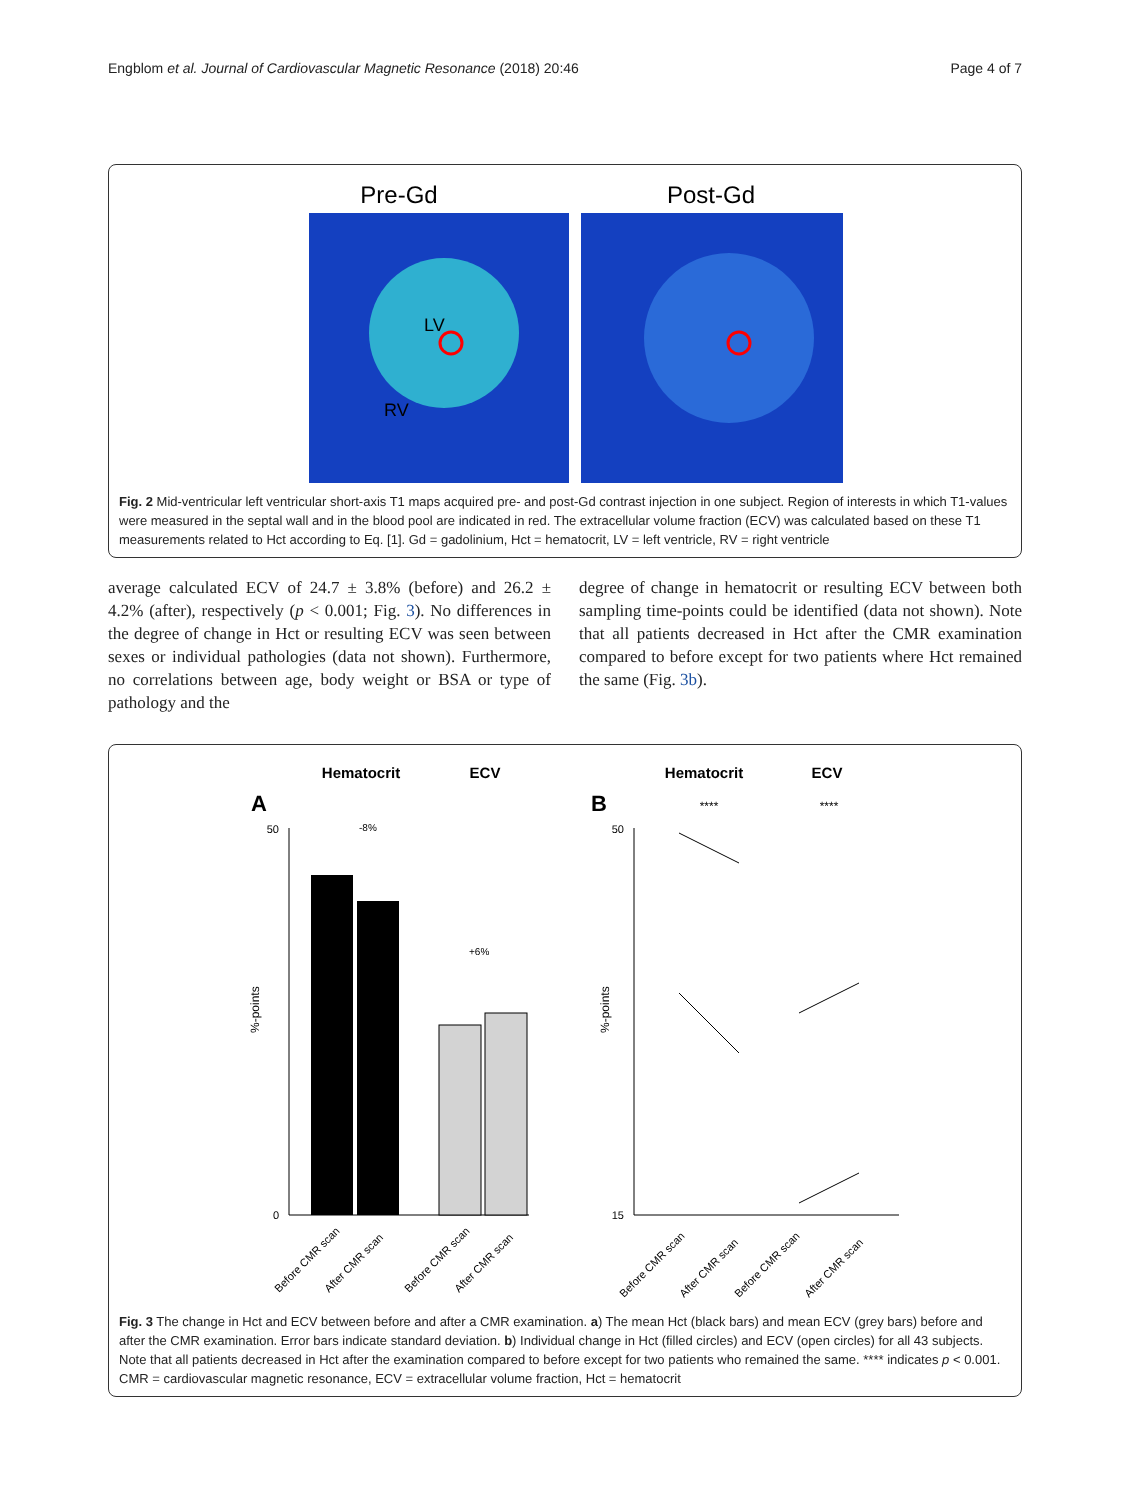Engblom et al. Journal of Cardiovascular Magnetic Resonance (2018) 20:46 Page 4 of 7
Pre-Gd
Post-Gd
LV
RV
Fig. 2 Mid-ventricular left ventricular short-axis T1 maps acquired pre- and post-Gd contrast injection in one subject. Region of interests in which T1-values were measured in the septal wall and in the blood pool are indicated in red. The extracellular volume fraction (ECV) was calculated based on these T1 measurements related to Hct according to Eq. [1]. Gd = gadolinium, Hct = hematocrit, LV = left ventricle, RV = right ventricle
average calculated ECV of 24.7 ± 3.8% (before) and 26.2 ± 4.2% (after), respectively (p < 0.001; Fig. 3). No differences in the degree of change in Hct or resulting ECV was seen between sexes or individual pathologies (data not shown). Furthermore, no correlations between age, body weight or BSA or type of pathology and the
degree of change in hematocrit or resulting ECV between both sampling time-points could be identified (data not shown). Note that all patients decreased in Hct after the CMR examination compared to before except for two patients where Hct remained the same (Fig. 3b).
Hematocrit
ECV
Hematocrit
ECV
A
B
%-points
50
0
-8%
+6%
%-points
50
15
****
****
Before CMR scan
After CMR scan
Before CMR scan
After CMR scan
Before CMR scan
After CMR scan
Before CMR scan
After CMR scan
Fig. 3 The change in Hct and ECV between before and after a CMR examination. a) The mean Hct (black bars) and mean ECV (grey bars) before and after the CMR examination. Error bars indicate standard deviation. b) Individual change in Hct (filled circles) and ECV (open circles) for all 43 subjects. Note that all patients decreased in Hct after the examination compared to before except for two patients who remained the same. **** indicates p < 0.001. CMR = cardiovascular magnetic resonance, ECV = extracellular volume fraction, Hct = hematocrit